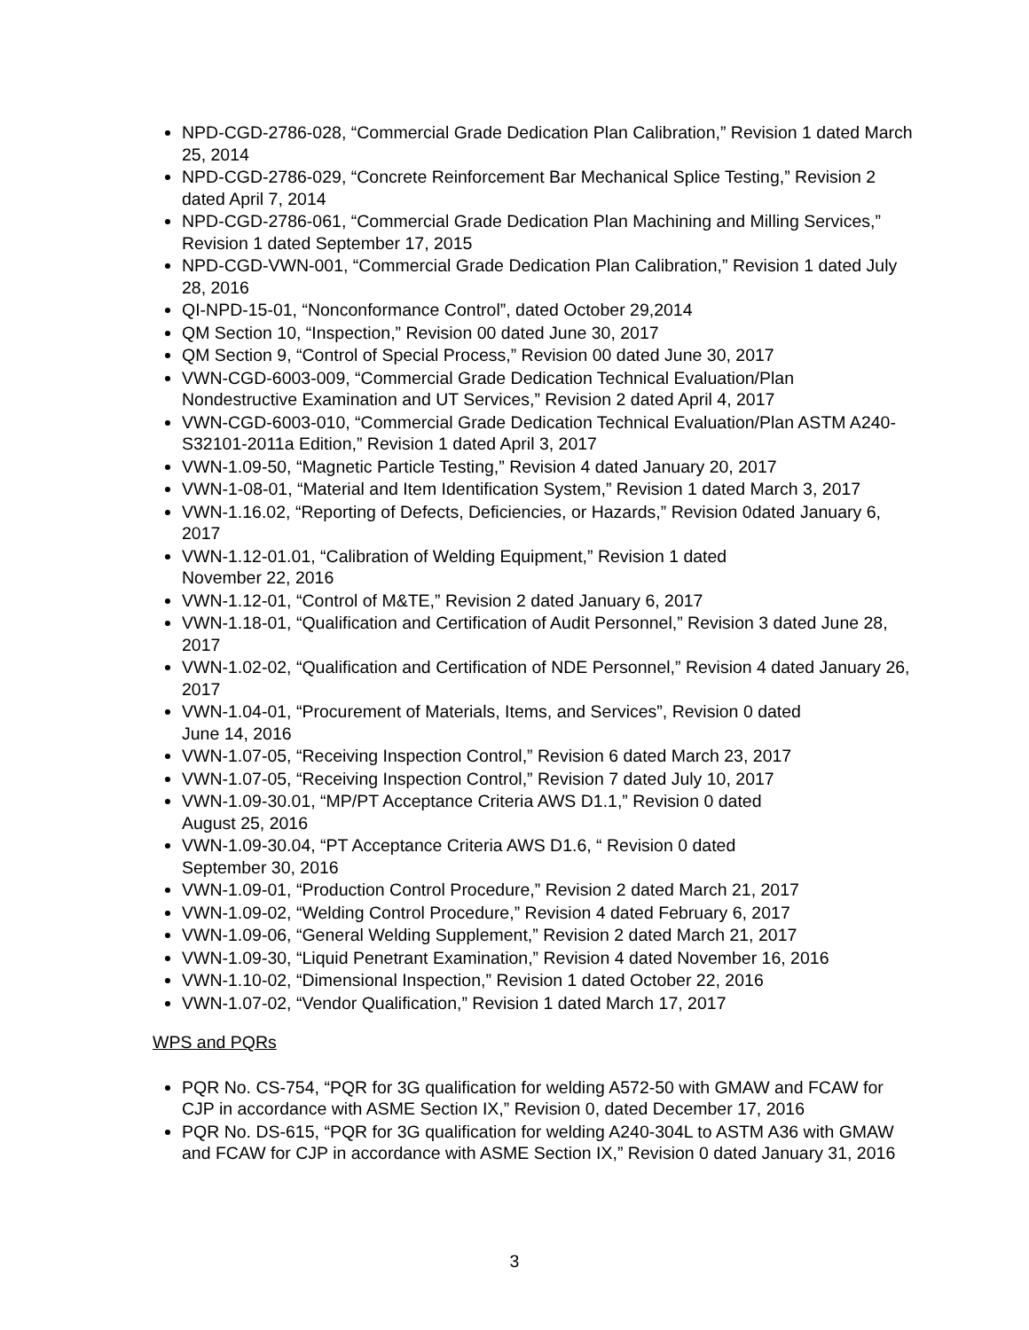NPD-CGD-2786-028, “Commercial Grade Dedication Plan Calibration,” Revision 1 dated March 25, 2014
NPD-CGD-2786-029, “Concrete Reinforcement Bar Mechanical Splice Testing,” Revision 2 dated April 7, 2014
NPD-CGD-2786-061, “Commercial Grade Dedication Plan Machining and Milling Services,” Revision 1 dated September 17, 2015
NPD-CGD-VWN-001, “Commercial Grade Dedication Plan Calibration,” Revision 1 dated July 28, 2016
QI-NPD-15-01, “Nonconformance Control”, dated October 29,2014
QM Section 10, “Inspection,” Revision 00 dated June 30, 2017
QM Section 9, “Control of Special Process,” Revision 00 dated June 30, 2017
VWN-CGD-6003-009, “Commercial Grade Dedication Technical Evaluation/Plan Nondestructive Examination and UT Services,” Revision 2 dated April 4, 2017
VWN-CGD-6003-010, “Commercial Grade Dedication Technical Evaluation/Plan ASTM A240-S32101-2011a Edition,” Revision 1 dated April 3, 2017
VWN-1.09-50, “Magnetic Particle Testing,” Revision 4 dated January 20, 2017
VWN-1-08-01, “Material and Item Identification System,” Revision 1 dated March 3, 2017
VWN-1.16.02, “Reporting of Defects, Deficiencies, or Hazards,” Revision 0dated January 6, 2017
VWN-1.12-01.01, “Calibration of Welding Equipment,” Revision 1 dated
November 22, 2016
VWN-1.12-01, “Control of M&TE,” Revision 2 dated January 6, 2017
VWN-1.18-01, “Qualification and Certification of Audit Personnel,” Revision 3 dated June 28, 2017
VWN-1.02-02, “Qualification and Certification of NDE Personnel,” Revision 4 dated January 26, 2017
VWN-1.04-01, “Procurement of Materials, Items, and Services”, Revision 0 dated
June 14, 2016
VWN-1.07-05, “Receiving Inspection Control,” Revision 6 dated March 23, 2017
VWN-1.07-05, “Receiving Inspection Control,” Revision 7 dated July 10, 2017
VWN-1.09-30.01, “MP/PT Acceptance Criteria AWS D1.1,” Revision 0 dated
August 25, 2016
VWN-1.09-30.04, “PT Acceptance Criteria AWS D1.6, “ Revision 0 dated
September 30, 2016
VWN-1.09-01, “Production Control Procedure,” Revision 2 dated March 21, 2017
VWN-1.09-02, “Welding Control Procedure,” Revision 4 dated February 6, 2017
VWN-1.09-06, “General Welding Supplement,” Revision 2 dated March 21, 2017
VWN-1.09-30, “Liquid Penetrant Examination,” Revision 4 dated November 16, 2016
VWN-1.10-02, “Dimensional Inspection,” Revision 1 dated October 22, 2016
VWN-1.07-02, “Vendor Qualification,” Revision 1 dated March 17, 2017
WPS and PQRs
PQR No. CS-754, “PQR for 3G qualification for welding A572-50 with GMAW and FCAW for CJP in accordance with ASME Section IX,” Revision 0, dated December 17, 2016
PQR No. DS-615, “PQR for 3G qualification for welding A240-304L to ASTM A36 with GMAW and FCAW for CJP in accordance with ASME Section IX,” Revision 0 dated January 31, 2016
3